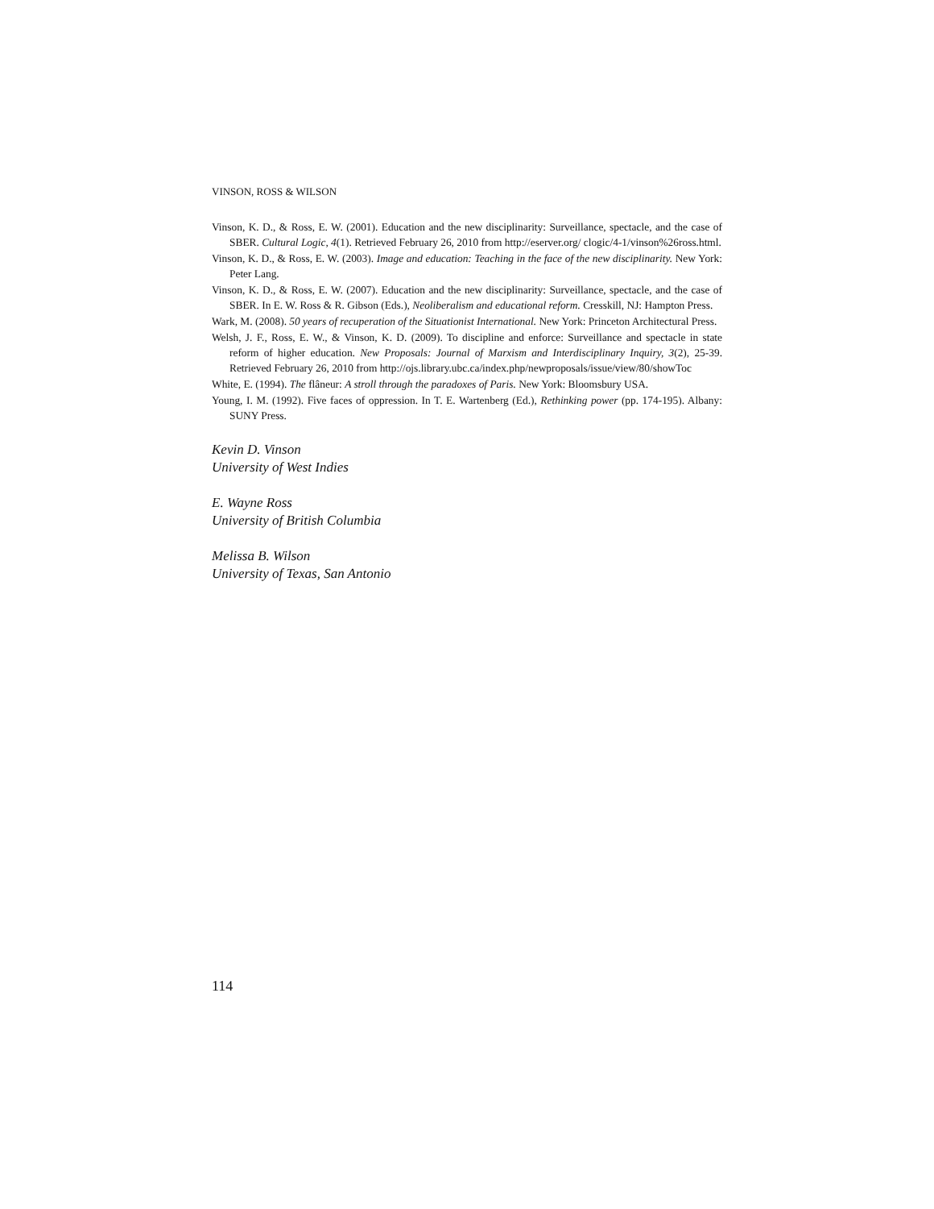VINSON, ROSS & WILSON
Vinson, K. D., & Ross, E. W. (2001). Education and the new disciplinarity: Surveillance, spectacle, and the case of SBER. Cultural Logic, 4(1). Retrieved February 26, 2010 from http://eserver.org/ clogic/4-1/vinson%26ross.html.
Vinson, K. D., & Ross, E. W. (2003). Image and education: Teaching in the face of the new disciplinarity. New York: Peter Lang.
Vinson, K. D., & Ross, E. W. (2007). Education and the new disciplinarity: Surveillance, spectacle, and the case of SBER. In E. W. Ross & R. Gibson (Eds.), Neoliberalism and educational reform. Cresskill, NJ: Hampton Press.
Wark, M. (2008). 50 years of recuperation of the Situationist International. New York: Princeton Architectural Press.
Welsh, J. F., Ross, E. W., & Vinson, K. D. (2009). To discipline and enforce: Surveillance and spectacle in state reform of higher education. New Proposals: Journal of Marxism and Interdisciplinary Inquiry, 3(2), 25-39. Retrieved February 26, 2010 from http://ojs.library.ubc.ca/index.php/newproposals/issue/view/80/showToc
White, E. (1994). The flâneur: A stroll through the paradoxes of Paris. New York: Bloomsbury USA.
Young, I. M. (1992). Five faces of oppression. In T. E. Wartenberg (Ed.), Rethinking power (pp. 174-195). Albany: SUNY Press.
Kevin D. Vinson
University of West Indies
E. Wayne Ross
University of British Columbia
Melissa B. Wilson
University of Texas, San Antonio
114